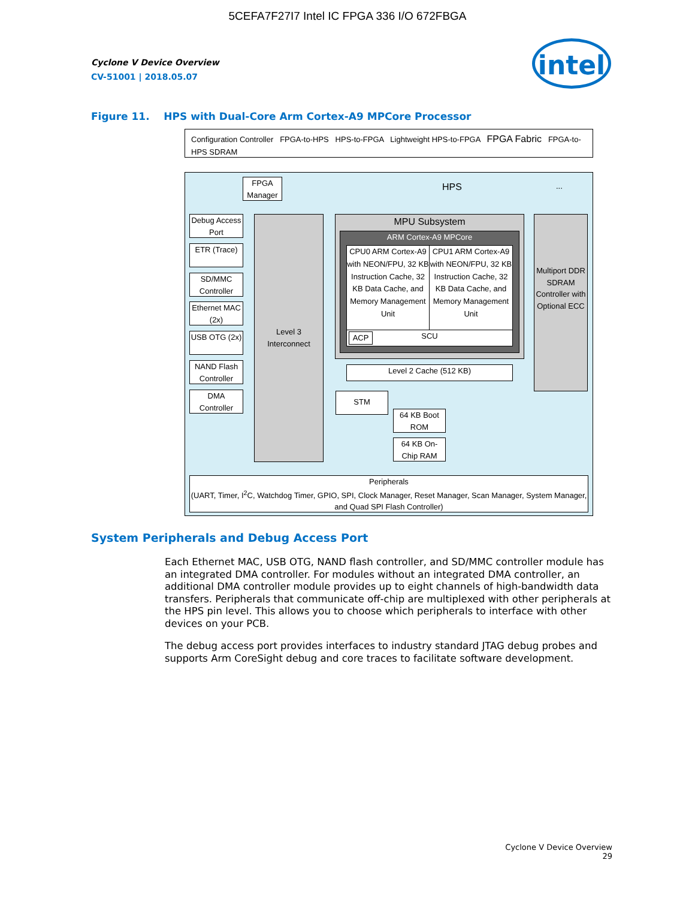5CEFA7F27I7 Intel IC FPGA 336 I/O 672FBGA
Cyclone V Device Overview
CV-51001 | 2018.05.07
intel
Figure 11. HPS with Dual-Core Arm Cortex-A9 MPCore Processor
Configuration Controller FPGA-to-HPS HPS-to-FPGA Lightweight HPS-to-FPGA FPGA Fabric FPGA-to-HPS SDRAM
HPS ...
FPGA Manager
Debug Access Port
ETR (Trace)
SD/MMC Controller
Ethernet MAC (2x)
USB OTG (2x)
NAND Flash Controller
DMA Controller
Level 3 Interconnect
MPU Subsystem
ARM Cortex-A9 MPCore
CPU0 ARM Cortex-A9 with NEON/FPU, 32 KB Instruction Cache, 32 KB Data Cache, and Memory Management Unit
CPU1 ARM Cortex-A9 with NEON/FPU, 32 KB Instruction Cache, 32 KB Data Cache, and Memory Management Unit
SCU ACP
Multiport DDR SDRAM Controller with Optional ECC
Level 2 Cache (512 KB)
STM
64 KB Boot ROM
64 KB On-Chip RAM
Peripherals
(UART, Timer, I<sup>2</sup>C, Watchdog Timer, GPIO, SPI, Clock Manager, Reset Manager, Scan Manager, System Manager, and Quad SPI Flash Controller)
System Peripherals and Debug Access Port
Each Ethernet MAC, USB OTG, NAND flash controller, and SD/MMC controller module has an integrated DMA controller. For modules without an integrated DMA controller, an additional DMA controller module provides up to eight channels of high-bandwidth data transfers. Peripherals that communicate off-chip are multiplexed with other peripherals at the HPS pin level. This allows you to choose which peripherals to interface with other devices on your PCB.
The debug access port provides interfaces to industry standard JTAG debug probes and supports Arm CoreSight debug and core traces to facilitate software development.
Cyclone V Device Overview
29